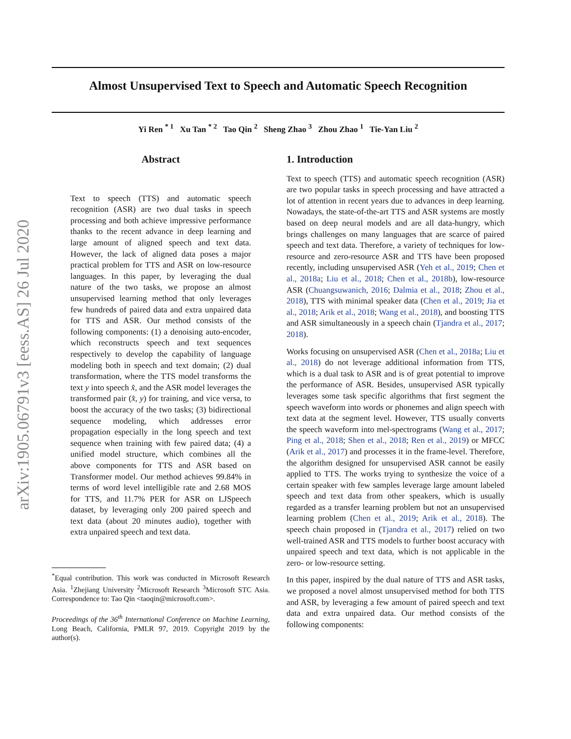arXiv:1905.06791v3 [eess.AS] 26 Jul 2020
Almost Unsupervised Text to Speech and Automatic Speech Recognition
Yi Ren <sup>* 1</sup> Xu Tan <sup>* 2</sup> Tao Qin <sup>2</sup> Sheng Zhao <sup>3</sup> Zhou Zhao <sup>1</sup> Tie-Yan Liu <sup>2</sup>
Abstract
Text to speech (TTS) and automatic speech recognition (ASR) are two dual tasks in speech processing and both achieve impressive performance thanks to the recent advance in deep learning and large amount of aligned speech and text data. However, the lack of aligned data poses a major practical problem for TTS and ASR on low-resource languages. In this paper, by leveraging the dual nature of the two tasks, we propose an almost unsupervised learning method that only leverages few hundreds of paired data and extra unpaired data for TTS and ASR. Our method consists of the following components: (1) a denoising auto-encoder, which reconstructs speech and text sequences respectively to develop the capability of language modeling both in speech and text domain; (2) dual transformation, where the TTS model transforms the text y into speech x̂, and the ASR model leverages the transformed pair (x̂, y) for training, and vice versa, to boost the accuracy of the two tasks; (3) bidirectional sequence modeling, which addresses error propagation especially in the long speech and text sequence when training with few paired data; (4) a unified model structure, which combines all the above components for TTS and ASR based on Transformer model. Our method achieves 99.84% in terms of word level intelligible rate and 2.68 MOS for TTS, and 11.7% PER for ASR on LJSpeech dataset, by leveraging only 200 paired speech and text data (about 20 minutes audio), together with extra unpaired speech and text data.
<sup>*</sup> Equal contribution. This work was conducted in Microsoft Research Asia. <sup>1</sup>Zhejiang University <sup>2</sup>Microsoft Research <sup>3</sup>Microsoft STC Asia. Correspondence to: Tao Qin <taoqin@microsoft.com>.
Proceedings of the 36<sup>th</sup> International Conference on Machine Learning, Long Beach, California, PMLR 97, 2019. Copyright 2019 by the author(s).
1. Introduction
Text to speech (TTS) and automatic speech recognition (ASR) are two popular tasks in speech processing and have attracted a lot of attention in recent years due to advances in deep learning. Nowadays, the state-of-the-art TTS and ASR systems are mostly based on deep neural models and are all data-hungry, which brings challenges on many languages that are scarce of paired speech and text data. Therefore, a variety of techniques for low-resource and zero-resource ASR and TTS have been proposed recently, including unsupervised ASR (Yeh et al., 2019; Chen et al., 2018a; Liu et al., 2018; Chen et al., 2018b), low-resource ASR (Chuangsuwanich, 2016; Dalmia et al., 2018; Zhou et al., 2018), TTS with minimal speaker data (Chen et al., 2019; Jia et al., 2018; Arik et al., 2018; Wang et al., 2018), and boosting TTS and ASR simultaneously in a speech chain (Tjandra et al., 2017; 2018).
Works focusing on unsupervised ASR (Chen et al., 2018a; Liu et al., 2018) do not leverage additional information from TTS, which is a dual task to ASR and is of great potential to improve the performance of ASR. Besides, unsupervised ASR typically leverages some task specific algorithms that first segment the speech waveform into words or phonemes and align speech with text data at the segment level. However, TTS usually converts the speech waveform into mel-spectrograms (Wang et al., 2017; Ping et al., 2018; Shen et al., 2018; Ren et al., 2019) or MFCC (Arik et al., 2017) and processes it in the frame-level. Therefore, the algorithm designed for unsupervised ASR cannot be easily applied to TTS. The works trying to synthesize the voice of a certain speaker with few samples leverage large amount labeled speech and text data from other speakers, which is usually regarded as a transfer learning problem but not an unsupervised learning problem (Chen et al., 2019; Arik et al., 2018). The speech chain proposed in (Tjandra et al., 2017) relied on two well-trained ASR and TTS models to further boost accuracy with unpaired speech and text data, which is not applicable in the zero- or low-resource setting.
In this paper, inspired by the dual nature of TTS and ASR tasks, we proposed a novel almost unsupervised method for both TTS and ASR, by leveraging a few amount of paired speech and text data and extra unpaired data. Our method consists of the following components: